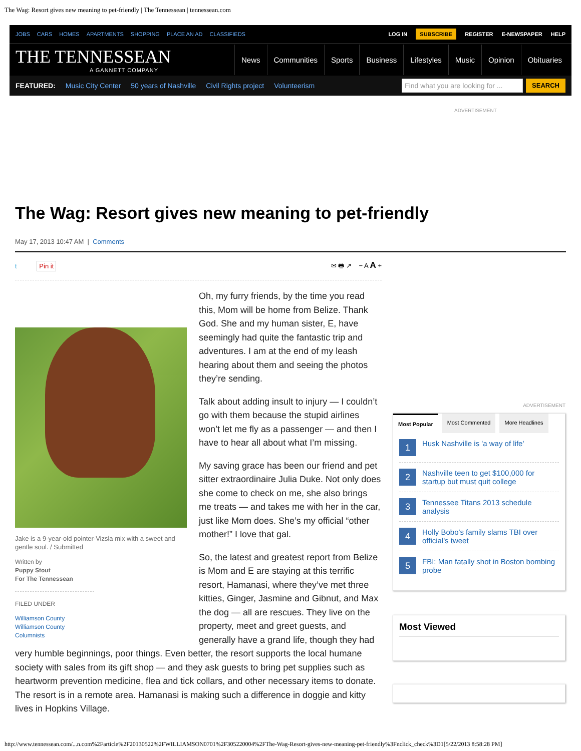The Wag: Resort gives new meaning to pet-friendly | The Tennessean | tennessean.com
JOBS CARS HOMES APARTMENTS SHOPPING PLACE AN AD CLASSIFIEDS
LOG IN SUBSCRIBE REGISTER E-NEWSPAPER HELP
THE TENNESSEAN
A GANNETT COMPANY
News Communities Sports Business Lifestyles Music Opinion Obituaries
FEATURED: Music City Center 50 years of Nashville Civil Rights project Volunteerism
Find what you are looking for ...
SEARCH
ADVERTISEMENT
The Wag: Resort gives new meaning to pet-friendly
May 17, 2013 10:47 AM | Comments
t Pin it ✉ 🖶 ↗ − A A +
Jake is a 9-year-old pointer-Vizsla mix with a sweet and gentle soul. / Submitted
Written by
Puppy Stout
For The Tennessean
FILED UNDER
Williamson County
Williamson County Columnists
Oh, my furry friends, by the time you read this, Mom will be home from Belize. Thank God. She and my human sister, E, have seemingly had quite the fantastic trip and adventures. I am at the end of my leash hearing about them and seeing the photos they’re sending.
Talk about adding insult to injury — I couldn’t go with them because the stupid airlines won’t let me fly as a passenger — and then I have to hear all about what I’m missing.
My saving grace has been our friend and pet sitter extraordinaire Julia Duke. Not only does she come to check on me, she also brings me treats — and takes me with her in the car, just like Mom does. She’s my official “other mother!” I love that gal.
So, the latest and greatest report from Belize is Mom and E are staying at this terrific resort, Hamanasi, where they’ve met three kitties, Ginger, Jasmine and Gibnut, and Max the dog — all are rescues. They live on the property, meet and greet guests, and generally have a grand life, though they had very humble beginnings, poor things. Even better, the resort supports the local humane society with sales from its gift shop — and they ask guests to bring pet supplies such as heartworm prevention medicine, flea and tick collars, and other necessary items to donate. The resort is in a remote area. Hamanasi is making such a difference in doggie and kitty lives in Hopkins Village.
ADVERTISEMENT
Most Popular Most Commented More Headlines
1 Husk Nashville is 'a way of life'
2 Nashville teen to get $100,000 for startup but must quit college
3 Tennessee Titans 2013 schedule analysis
4 Holly Bobo's family slams TBI over official's tweet
5 FBI: Man fatally shot in Boston bombing probe
Most Viewed
http://www.tennessean.com/...n.com%2Farticle%2F20130522%2FWILLIAMSON0701%2F305220004%2FThe-Wag-Resort-gives-new-meaning-pet-friendly%3Fnclick_check%3D1[5/22/2013 8:58:28 PM]